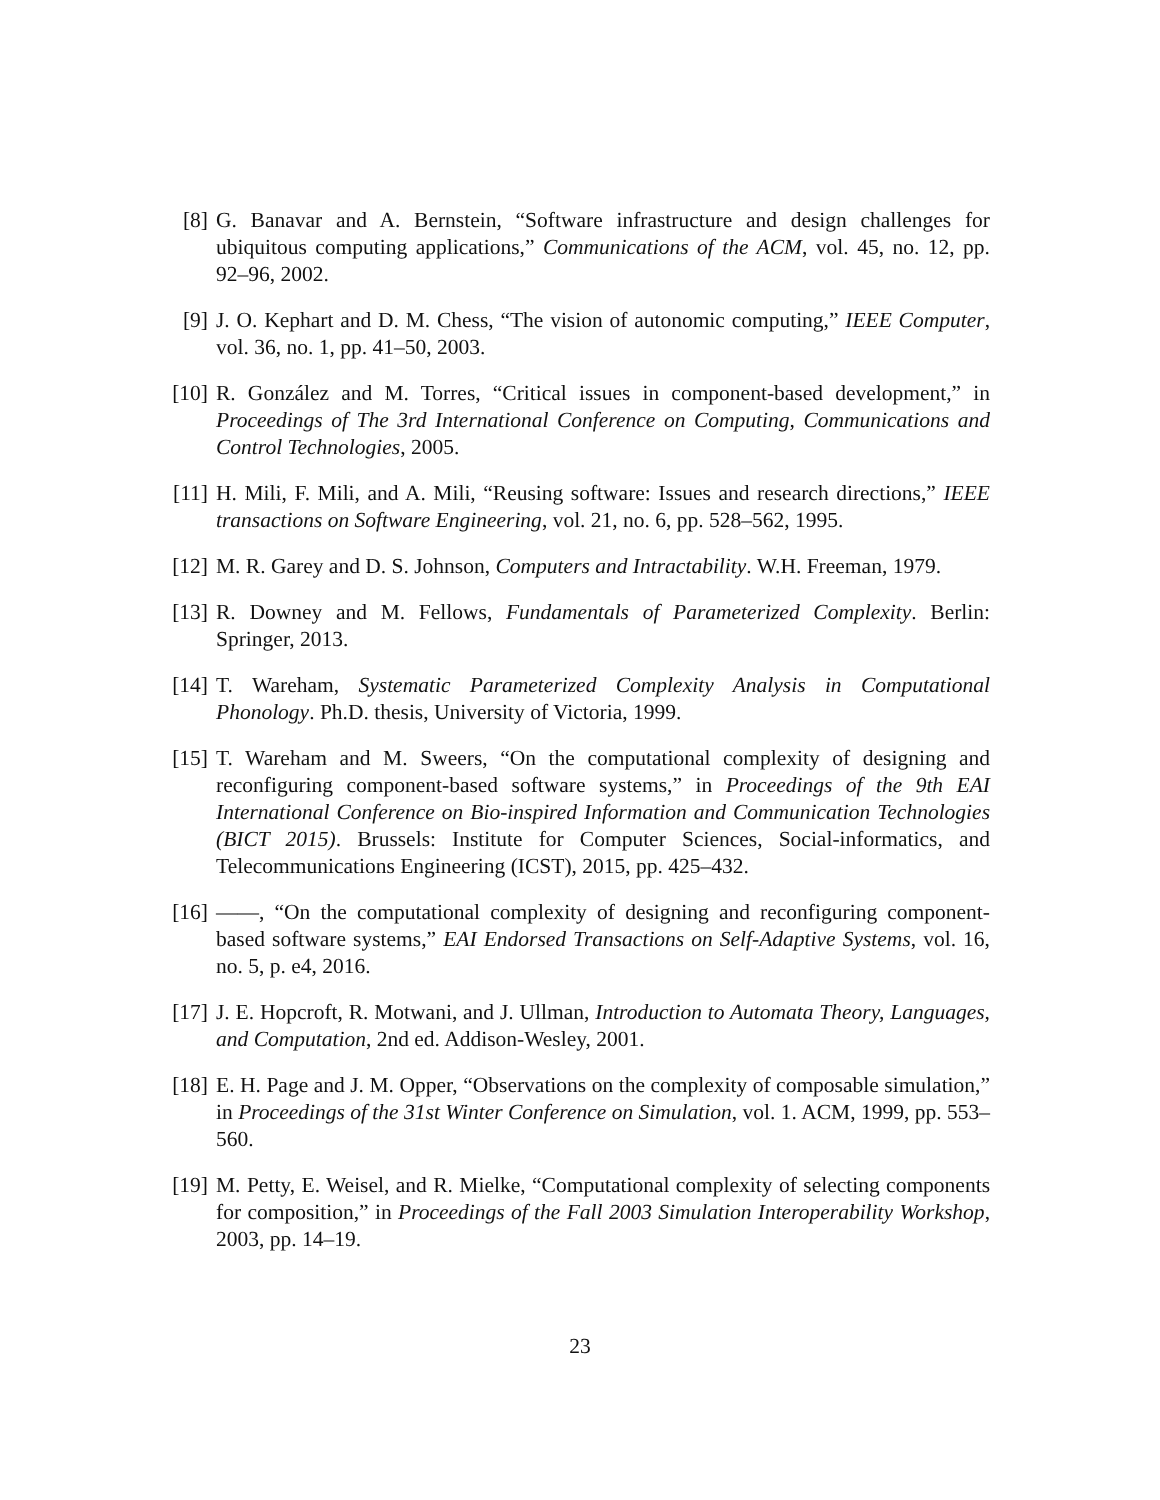[8] G. Banavar and A. Bernstein, “Software infrastructure and design challenges for ubiquitous computing applications,” Communications of the ACM, vol. 45, no. 12, pp. 92–96, 2002.
[9] J. O. Kephart and D. M. Chess, “The vision of autonomic computing,” IEEE Computer, vol. 36, no. 1, pp. 41–50, 2003.
[10] R. González and M. Torres, “Critical issues in component-based development,” in Proceedings of The 3rd International Conference on Computing, Communications and Control Technologies, 2005.
[11] H. Mili, F. Mili, and A. Mili, “Reusing software: Issues and research directions,” IEEE transactions on Software Engineering, vol. 21, no. 6, pp. 528–562, 1995.
[12] M. R. Garey and D. S. Johnson, Computers and Intractability. W.H. Freeman, 1979.
[13] R. Downey and M. Fellows, Fundamentals of Parameterized Complexity. Berlin: Springer, 2013.
[14] T. Wareham, Systematic Parameterized Complexity Analysis in Computational Phonology. Ph.D. thesis, University of Victoria, 1999.
[15] T. Wareham and M. Sweers, “On the computational complexity of designing and reconfiguring component-based software systems,” in Proceedings of the 9th EAI International Conference on Bio-inspired Information and Communication Technologies (BICT 2015). Brussels: Institute for Computer Sciences, Social-informatics, and Telecommunications Engineering (ICST), 2015, pp. 425–432.
[16] ——, “On the computational complexity of designing and reconfiguring component-based software systems,” EAI Endorsed Transactions on Self-Adaptive Systems, vol. 16, no. 5, p. e4, 2016.
[17] J. E. Hopcroft, R. Motwani, and J. Ullman, Introduction to Automata Theory, Languages, and Computation, 2nd ed. Addison-Wesley, 2001.
[18] E. H. Page and J. M. Opper, “Observations on the complexity of composable simulation,” in Proceedings of the 31st Winter Conference on Simulation, vol. 1. ACM, 1999, pp. 553–560.
[19] M. Petty, E. Weisel, and R. Mielke, “Computational complexity of selecting components for composition,” in Proceedings of the Fall 2003 Simulation Interoperability Workshop, 2003, pp. 14–19.
23